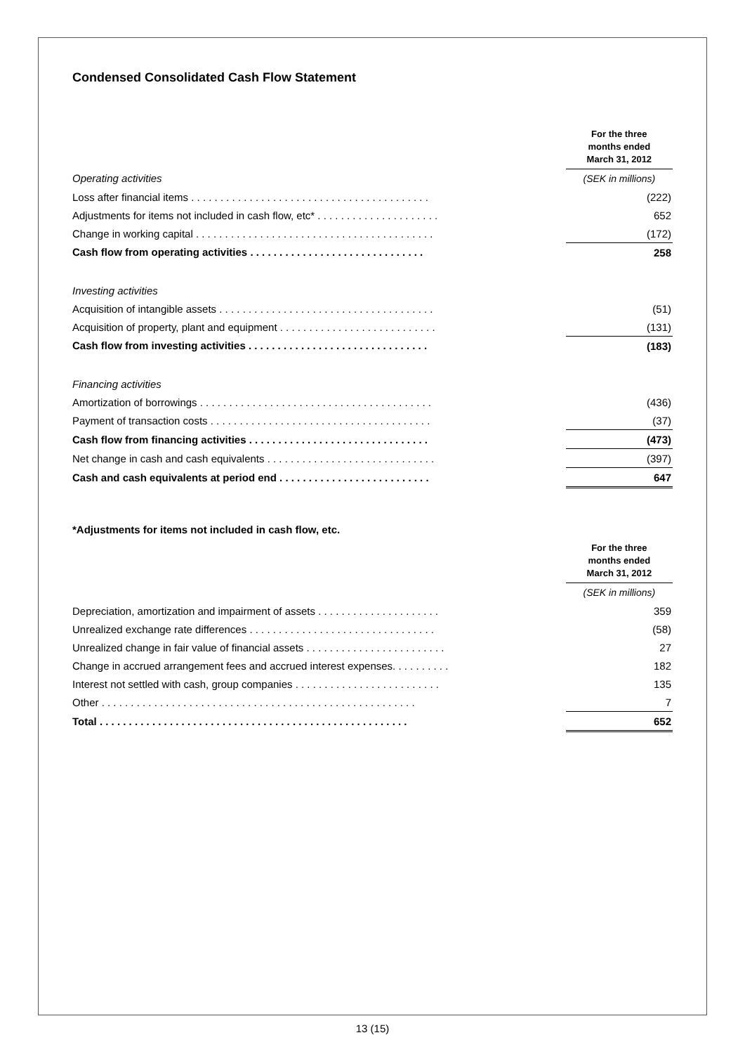Condensed Consolidated Cash Flow Statement
| | | For the three months ended March 31, 2012 |
| Operating activities | | (SEK in millions) |
| Loss after financial items . . . . . . . . . . . . . . . . . . . . . . . . . . . . . . . . . . . . . . . . . | | (222) |
| Adjustments for items not included in cash flow, etc* . . . . . . . . . . . . . . . . . . . . . | | 652 |
| Change in working capital . . . . . . . . . . . . . . . . . . . . . . . . . . . . . . . . . . . . . . . . . | | (172) |
| Cash flow from operating activities . . . . . . . . . . . . . . . . . . . . . . . . . . . . . . | | 258 |
| Investing activities | | |
| Acquisition of intangible assets . . . . . . . . . . . . . . . . . . . . . . . . . . . . . . . . . . . . . | | (51) |
| Acquisition of property, plant and equipment . . . . . . . . . . . . . . . . . . . . . . . . . . . | | (131) |
| Cash flow from investing activities . . . . . . . . . . . . . . . . . . . . . . . . . . . . . . . | | (183) |
| Financing activities | | |
| Amortization of borrowings . . . . . . . . . . . . . . . . . . . . . . . . . . . . . . . . . . . . . . . . | | (436) |
| Payment of transaction costs . . . . . . . . . . . . . . . . . . . . . . . . . . . . . . . . . . . . . . | | (37) |
| Cash flow from financing activities . . . . . . . . . . . . . . . . . . . . . . . . . . . . . . . | | (473) |
| Net change in cash and cash equivalents . . . . . . . . . . . . . . . . . . . . . . . . . . . . . | | (397) |
| Cash and cash equivalents at period end . . . . . . . . . . . . . . . . . . . . . . . . . . | | 647 |
*Adjustments for items not included in cash flow, etc.
| | | For the three months ended March 31, 2012 |
| | | (SEK in millions) |
| Depreciation, amortization and impairment of assets . . . . . . . . . . . . . . . . . . . . . | | 359 |
| Unrealized exchange rate differences . . . . . . . . . . . . . . . . . . . . . . . . . . . . . . . . | | (58) |
| Unrealized change in fair value of financial assets . . . . . . . . . . . . . . . . . . . . . . . . | | 27 |
| Change in accrued arrangement fees and accrued interest expenses. . . . . . . . . . | | 182 |
| Interest not settled with cash, group companies . . . . . . . . . . . . . . . . . . . . . . . . . | | 135 |
| Other . . . . . . . . . . . . . . . . . . . . . . . . . . . . . . . . . . . . . . . . . . . . . . . . . . . . . . | | 7 |
| Total . . . . . . . . . . . . . . . . . . . . . . . . . . . . . . . . . . . . . . . . . . . . . . . . . . . . . | | 652 |
13 (15)